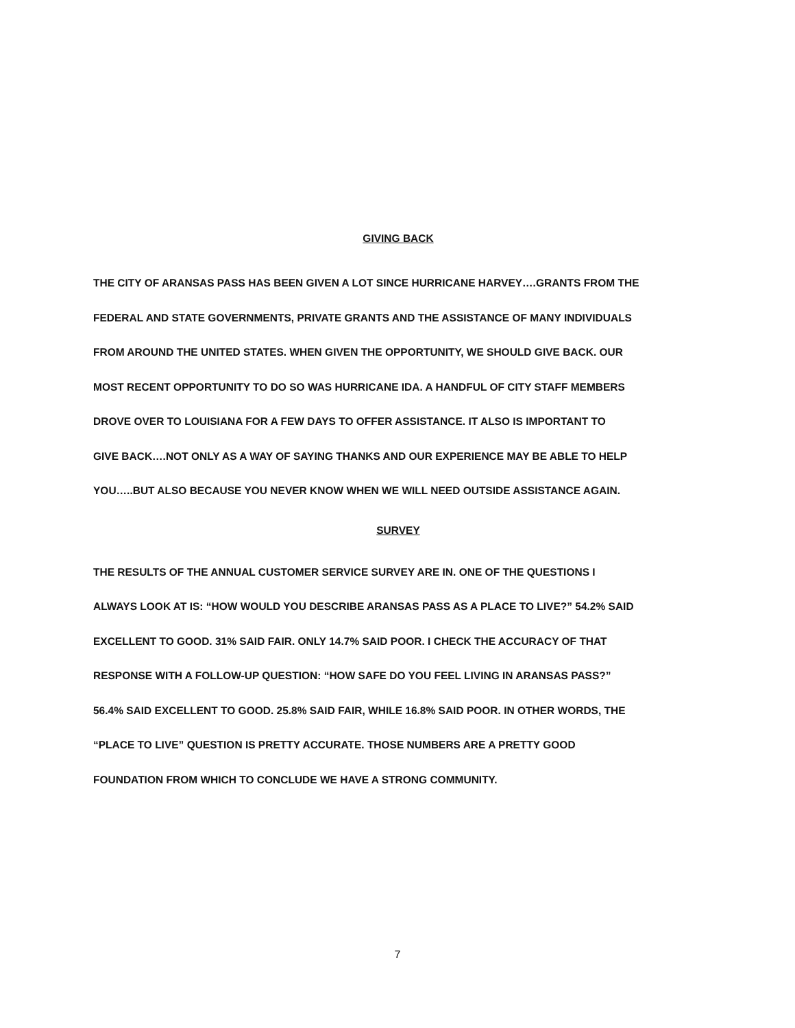GIVING BACK
THE CITY OF ARANSAS PASS HAS BEEN GIVEN A LOT SINCE HURRICANE HARVEY….GRANTS FROM THE
FEDERAL AND STATE GOVERNMENTS, PRIVATE GRANTS AND THE ASSISTANCE OF MANY INDIVIDUALS
FROM AROUND THE UNITED STATES. WHEN GIVEN THE OPPORTUNITY, WE SHOULD GIVE BACK. OUR
MOST RECENT OPPORTUNITY TO DO SO WAS HURRICANE IDA. A HANDFUL OF CITY STAFF MEMBERS
DROVE OVER TO LOUISIANA FOR A FEW DAYS TO OFFER ASSISTANCE. IT ALSO IS IMPORTANT TO
GIVE BACK….NOT ONLY AS A WAY OF SAYING THANKS AND OUR EXPERIENCE MAY BE ABLE TO HELP
YOU…..BUT ALSO BECAUSE YOU NEVER KNOW WHEN WE WILL NEED OUTSIDE ASSISTANCE AGAIN.
SURVEY
THE RESULTS OF THE ANNUAL CUSTOMER SERVICE SURVEY ARE IN. ONE OF THE QUESTIONS I
ALWAYS LOOK AT IS: “HOW WOULD YOU DESCRIBE ARANSAS PASS AS A PLACE TO LIVE?” 54.2% SAID
EXCELLENT TO GOOD. 31% SAID FAIR. ONLY 14.7% SAID POOR. I CHECK THE ACCURACY OF THAT
RESPONSE WITH A FOLLOW-UP QUESTION: “HOW SAFE DO YOU FEEL LIVING IN ARANSAS PASS?”
56.4% SAID EXCELLENT TO GOOD. 25.8% SAID FAIR, WHILE 16.8% SAID POOR. IN OTHER WORDS, THE
“PLACE TO LIVE” QUESTION IS PRETTY ACCURATE. THOSE NUMBERS ARE A PRETTY GOOD
FOUNDATION FROM WHICH TO CONCLUDE WE HAVE A STRONG COMMUNITY.
7